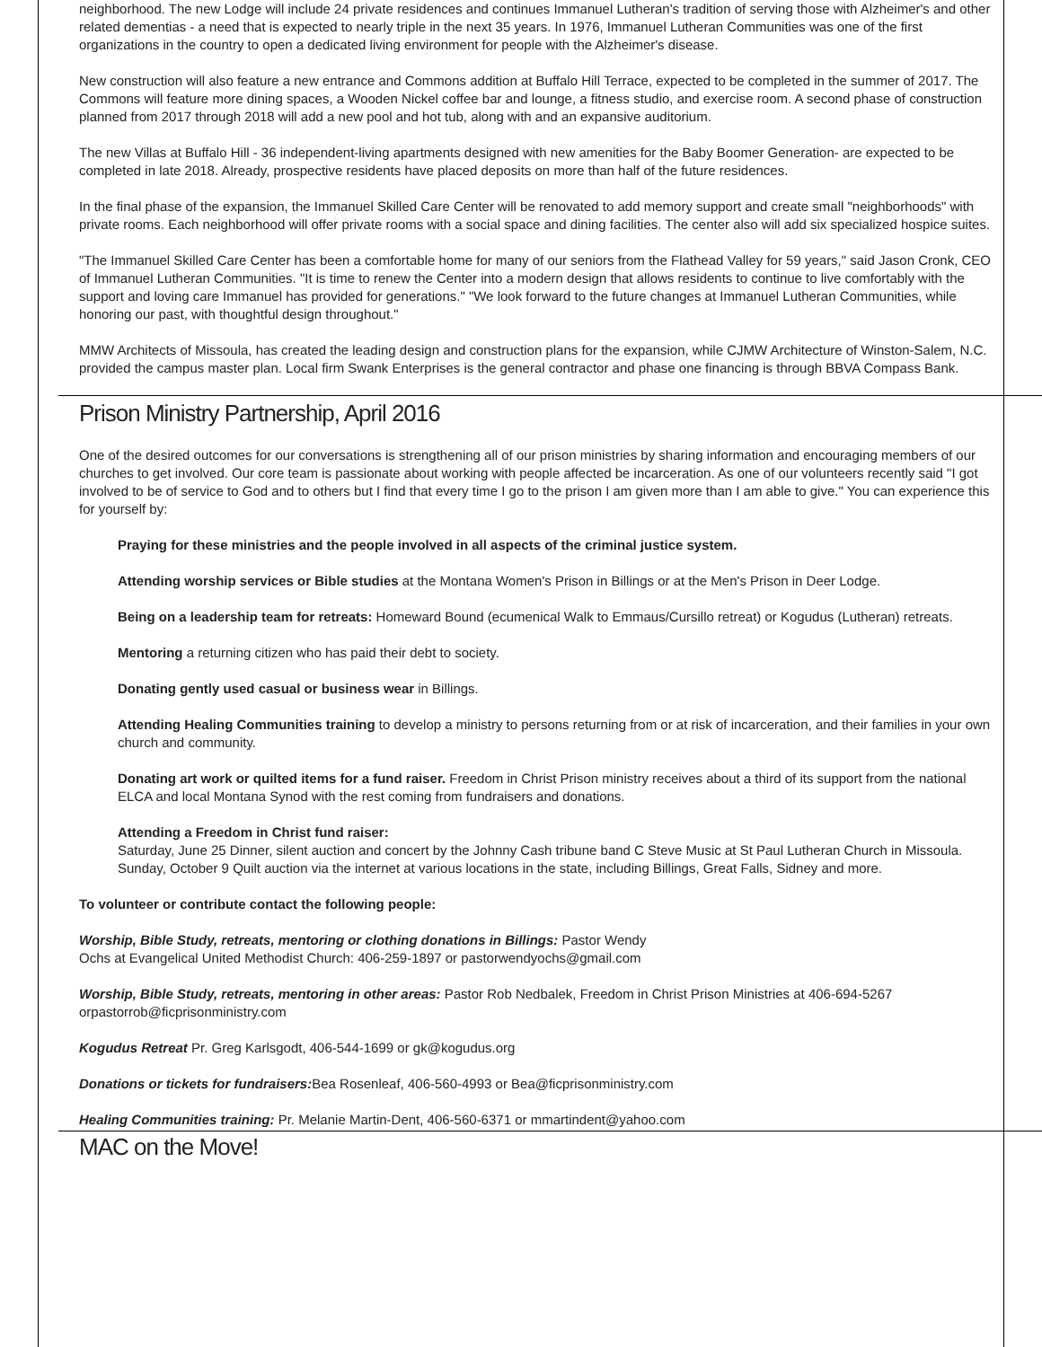neighborhood. The new Lodge will include 24 private residences and continues Immanuel Lutheran's tradition of serving those with Alzheimer's and other related dementias - a need that is expected to nearly triple in the next 35 years. In 1976, Immanuel Lutheran Communities was one of the first organizations in the country to open a dedicated living environment for people with the Alzheimer's disease.
New construction will also feature a new entrance and Commons addition at Buffalo Hill Terrace, expected to be completed in the summer of 2017. The Commons will feature more dining spaces, a Wooden Nickel coffee bar and lounge, a fitness studio, and exercise room. A second phase of construction planned from 2017 through 2018 will add a new pool and hot tub, along with and an expansive auditorium.
The new Villas at Buffalo Hill - 36 independent-living apartments designed with new amenities for the Baby Boomer Generation- are expected to be completed in late 2018. Already, prospective residents have placed deposits on more than half of the future residences.
In the final phase of the expansion, the Immanuel Skilled Care Center will be renovated to add memory support and create small "neighborhoods" with private rooms. Each neighborhood will offer private rooms with a social space and dining facilities. The center also will add six specialized hospice suites.
"The Immanuel Skilled Care Center has been a comfortable home for many of our seniors from the Flathead Valley for 59 years," said Jason Cronk, CEO of Immanuel Lutheran Communities. "It is time to renew the Center into a modern design that allows residents to continue to live comfortably with the support and loving care Immanuel has provided for generations." "We look forward to the future changes at Immanuel Lutheran Communities, while honoring our past, with thoughtful design throughout."
MMW Architects of Missoula, has created the leading design and construction plans for the expansion, while CJMW Architecture of Winston-Salem, N.C. provided the campus master plan. Local firm Swank Enterprises is the general contractor and phase one financing is through BBVA Compass Bank.
Prison Ministry Partnership, April 2016
One of the desired outcomes for our conversations is strengthening all of our prison ministries by sharing information and encouraging members of our churches to get involved. Our core team is passionate about working with people affected be incarceration. As one of our volunteers recently said "I got involved to be of service to God and to others but I find that every time I go to the prison I am given more than I am able to give." You can experience this for yourself by:
Praying for these ministries and the people involved in all aspects of the criminal justice system.
Attending worship services or Bible studies at the Montana Women's Prison in Billings or at the Men's Prison in Deer Lodge.
Being on a leadership team for retreats: Homeward Bound (ecumenical Walk to Emmaus/Cursillo retreat) or Kogudus (Lutheran) retreats.
Mentoring a returning citizen who has paid their debt to society.
Donating gently used casual or business wear in Billings.
Attending Healing Communities training to develop a ministry to persons returning from or at risk of incarceration, and their families in your own church and community.
Donating art work or quilted items for a fund raiser. Freedom in Christ Prison ministry receives about a third of its support from the national ELCA and local Montana Synod with the rest coming from fundraisers and donations.
Attending a Freedom in Christ fund raiser:
Saturday, June 25 Dinner, silent auction and concert by the Johnny Cash tribune band C Steve Music at St Paul Lutheran Church in Missoula.
Sunday, October 9 Quilt auction via the internet at various locations in the state, including Billings, Great Falls, Sidney and more.
To volunteer or contribute contact the following people:
Worship, Bible Study, retreats, mentoring or clothing donations in Billings: Pastor Wendy
Ochs at Evangelical United Methodist Church: 406-259-1897 or pastorwendyochs@gmail.com
Worship, Bible Study, retreats, mentoring in other areas: Pastor Rob Nedbalek, Freedom in Christ Prison Ministries at 406-694-5267 orpastorrob@ficprisonministry.com
Kogudus Retreat Pr. Greg Karlsgodt, 406-544-1699 or gk@kogudus.org
Donations or tickets for fundraisers: Bea Rosenleaf, 406-560-4993 or Bea@ficprisonministry.com
Healing Communities training: Pr. Melanie Martin-Dent, 406-560-6371 or mmartindent@yahoo.com
MAC on the Move!